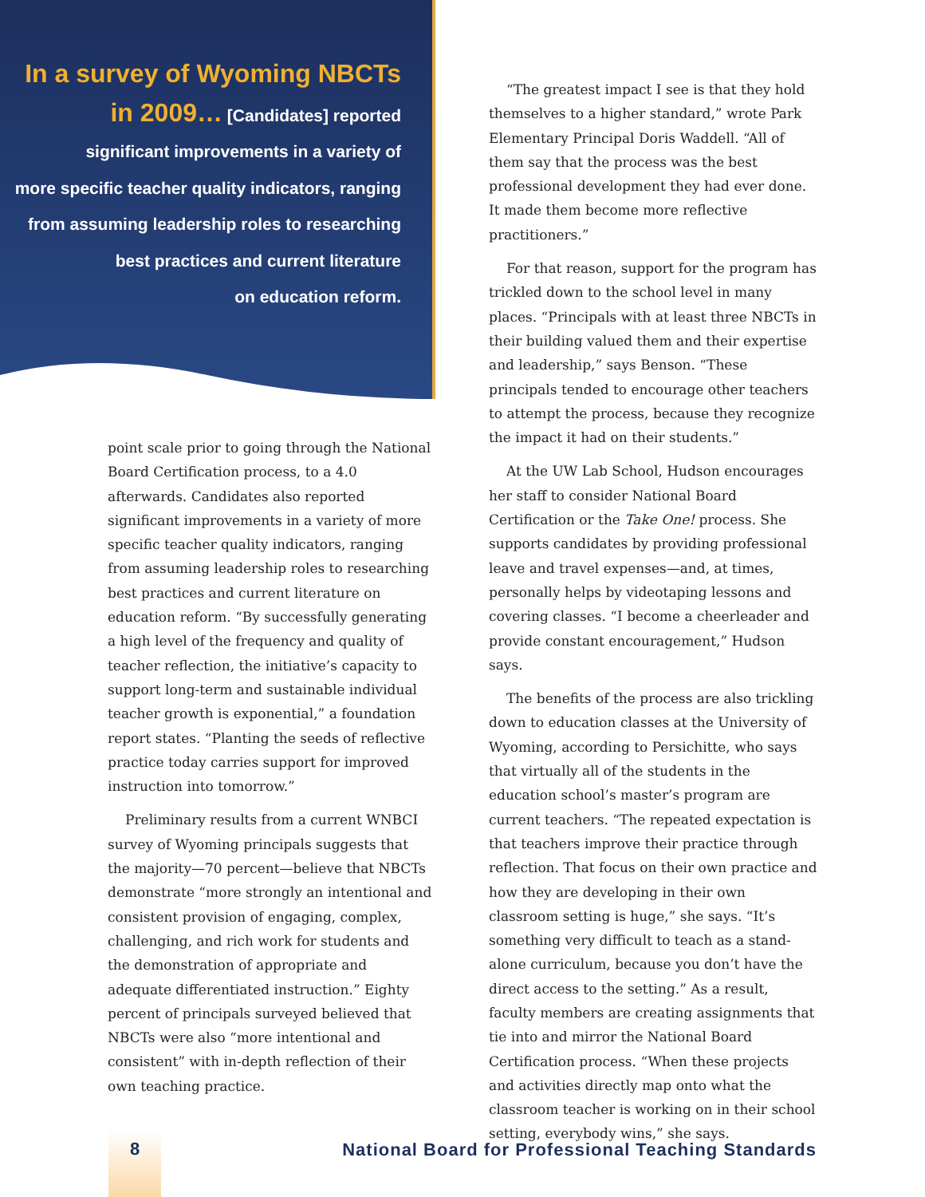In a survey of Wyoming NBCTs
in 2009… [Candidates] reported
significant improvements in a variety of
more specific teacher quality indicators, ranging
from assuming leadership roles to researching
best practices and current literature
on education reform.
point scale prior to going through the National Board Certification process, to a 4.0 afterwards. Candidates also reported significant improvements in a variety of more specific teacher quality indicators, ranging from assuming leadership roles to researching best practices and current literature on education reform. “By successfully generating a high level of the frequency and quality of teacher reflection, the initiative’s capacity to support long-term and sustainable individual teacher growth is exponential,” a foundation report states. “Planting the seeds of reflective practice today carries support for improved instruction into tomorrow.”
Preliminary results from a current WNBCI survey of Wyoming principals suggests that the majority—70 percent—believe that NBCTs demonstrate “more strongly an intentional and consistent provision of engaging, complex, challenging, and rich work for students and the demonstration of appropriate and adequate differentiated instruction.” Eighty percent of principals surveyed believed that NBCTs were also “more intentional and consistent” with in-depth reflection of their own teaching practice.
“The greatest impact I see is that they hold themselves to a higher standard,” wrote Park Elementary Principal Doris Waddell. “All of them say that the process was the best professional development they had ever done. It made them become more reflective practitioners.”
For that reason, support for the program has trickled down to the school level in many places. “Principals with at least three NBCTs in their building valued them and their expertise and leadership,” says Benson. “These principals tended to encourage other teachers to attempt the process, because they recognize the impact it had on their students.”
At the UW Lab School, Hudson encourages her staff to consider National Board Certification or the Take One! process. She supports candidates by providing professional leave and travel expenses—and, at times, personally helps by videotaping lessons and covering classes. “I become a cheerleader and provide constant encouragement,” Hudson says.
The benefits of the process are also trickling down to education classes at the University of Wyoming, according to Persichitte, who says that virtually all of the students in the education school’s master’s program are current teachers. “The repeated expectation is that teachers improve their practice through reflection. That focus on their own practice and how they are developing in their own classroom setting is huge,” she says. “It’s something very difficult to teach as a stand-alone curriculum, because you don’t have the direct access to the setting.” As a result, faculty members are creating assignments that tie into and mirror the National Board Certification process. “When these projects and activities directly map onto what the classroom teacher is working on in their school setting, everybody wins,” she says.
8
National Board for Professional Teaching Standards